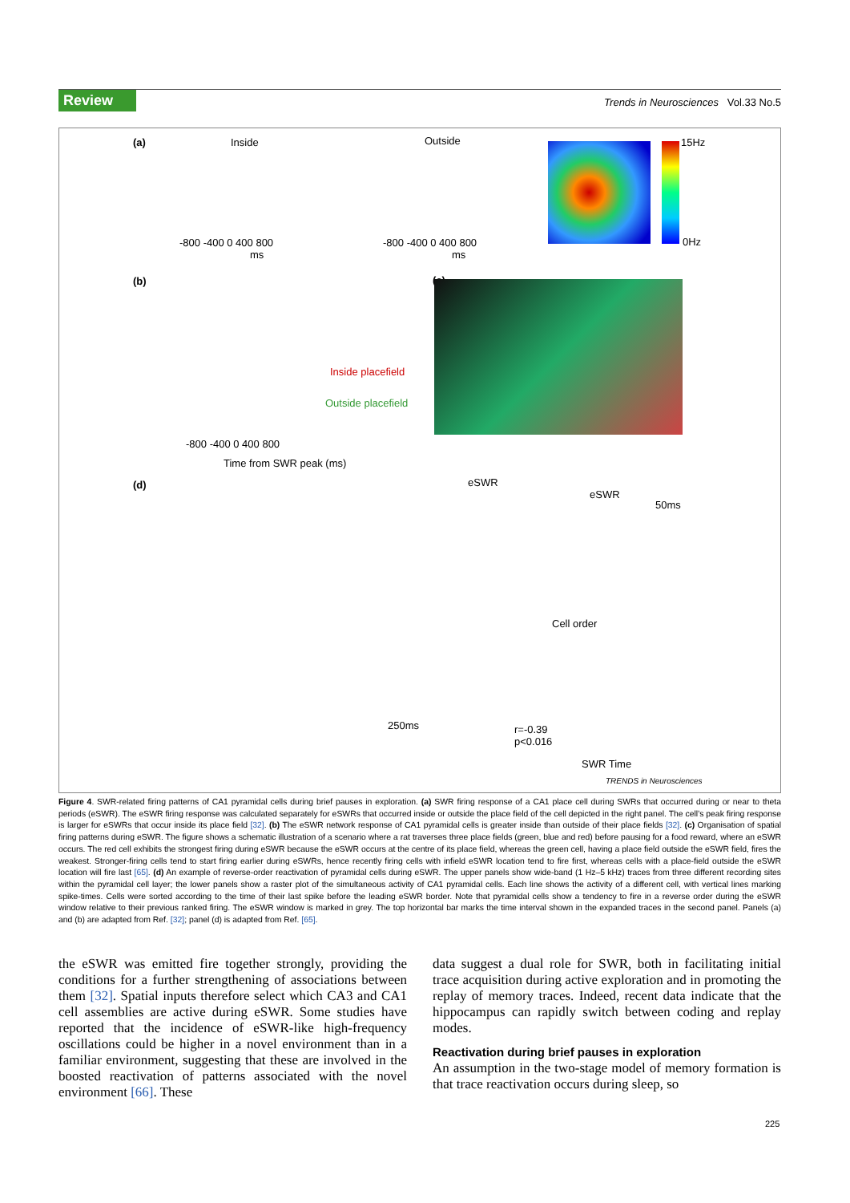Review
Trends in Neurosciences Vol.33 No.5
(a) Inside Outside 15Hz
0Hz -800 -400 0 400 800
ms
-800 -400 0 400 800
ms
(b) (c)
Inside placefield
Outside placefield
-800 -400 0 400 800
Time from SWR peak (ms)
(d) eSWR
eSWR
50ms
250ms r=-0.39
p<0.016
Cell order
SWR Time
TRENDS in Neurosciences
Figure 4. SWR-related firing patterns of CA1 pyramidal cells during brief pauses in exploration. (a) SWR firing response of a CA1 place cell during SWRs that occurred during or near to theta periods (eSWR). The eSWR firing response was calculated separately for eSWRs that occurred inside or outside the place field of the cell depicted in the right panel. The cell’s peak firing response is larger for eSWRs that occur inside its place field [32]. (b) The eSWR network response of CA1 pyramidal cells is greater inside than outside of their place fields [32]. (c) Organisation of spatial firing patterns during eSWR. The figure shows a schematic illustration of a scenario where a rat traverses three place fields (green, blue and red) before pausing for a food reward, where an eSWR occurs. The red cell exhibits the strongest firing during eSWR because the eSWR occurs at the centre of its place field, whereas the green cell, having a place field outside the eSWR field, fires the weakest. Stronger-firing cells tend to start firing earlier during eSWRs, hence recently firing cells with infield eSWR location tend to fire first, whereas cells with a place-field outside the eSWR location will fire last [65]. (d) An example of reverse-order reactivation of pyramidal cells during eSWR. The upper panels show wide-band (1 Hz–5 kHz) traces from three different recording sites within the pyramidal cell layer; the lower panels show a raster plot of the simultaneous activity of CA1 pyramidal cells. Each line shows the activity of a different cell, with vertical lines marking spike-times. Cells were sorted according to the time of their last spike before the leading eSWR border. Note that pyramidal cells show a tendency to fire in a reverse order during the eSWR window relative to their previous ranked firing. The eSWR window is marked in grey. The top horizontal bar marks the time interval shown in the expanded traces in the second panel. Panels (a) and (b) are adapted from Ref. [32]; panel (d) is adapted from Ref. [65].
the eSWR was emitted fire together strongly, providing the conditions for a further strengthening of associations between them [32]. Spatial inputs therefore select which CA3 and CA1 cell assemblies are active during eSWR. Some studies have reported that the incidence of eSWR-like high-frequency oscillations could be higher in a novel environment than in a familiar environment, suggesting that these are involved in the boosted reactivation of patterns associated with the novel environment [66]. These
data suggest a dual role for SWR, both in facilitating initial trace acquisition during active exploration and in promoting the replay of memory traces. Indeed, recent data indicate that the hippocampus can rapidly switch between coding and replay modes.
Reactivation during brief pauses in exploration
An assumption in the two-stage model of memory formation is that trace reactivation occurs during sleep, so
225